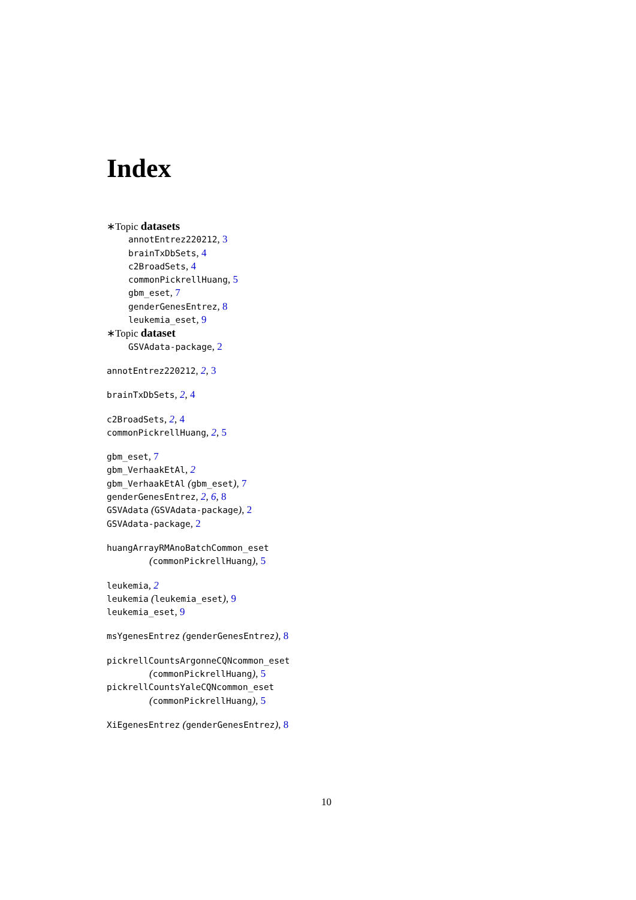Index
∗Topic datasets
annotEntrez220212, 3
brainTxDbSets, 4
c2BroadSets, 4
commonPickrellHuang, 5
gbm_eset, 7
genderGenesEntrez, 8
leukemia_eset, 9
∗Topic dataset
GSVAdata-package, 2
annotEntrez220212, 2, 3
brainTxDbSets, 2, 4
c2BroadSets, 2, 4
commonPickrellHuang, 2, 5
gbm_eset, 7
gbm_VerhaakEtAl, 2
gbm_VerhaakEtAl (gbm_eset), 7
genderGenesEntrez, 2, 6, 8
GSVAdata (GSVAdata-package), 2
GSVAdata-package, 2
huangArrayRMAnoBatchCommon_eset
(commonPickrellHuang), 5
leukemia, 2
leukemia (leukemia_eset), 9
leukemia_eset, 9
msYgenesEntrez (genderGenesEntrez), 8
pickrellCountsArgonneCQNcommon_eset
(commonPickrellHuang), 5
pickrellCountsYaleCQNcommon_eset
(commonPickrellHuang), 5
XiEgenesEntrez (genderGenesEntrez), 8
10